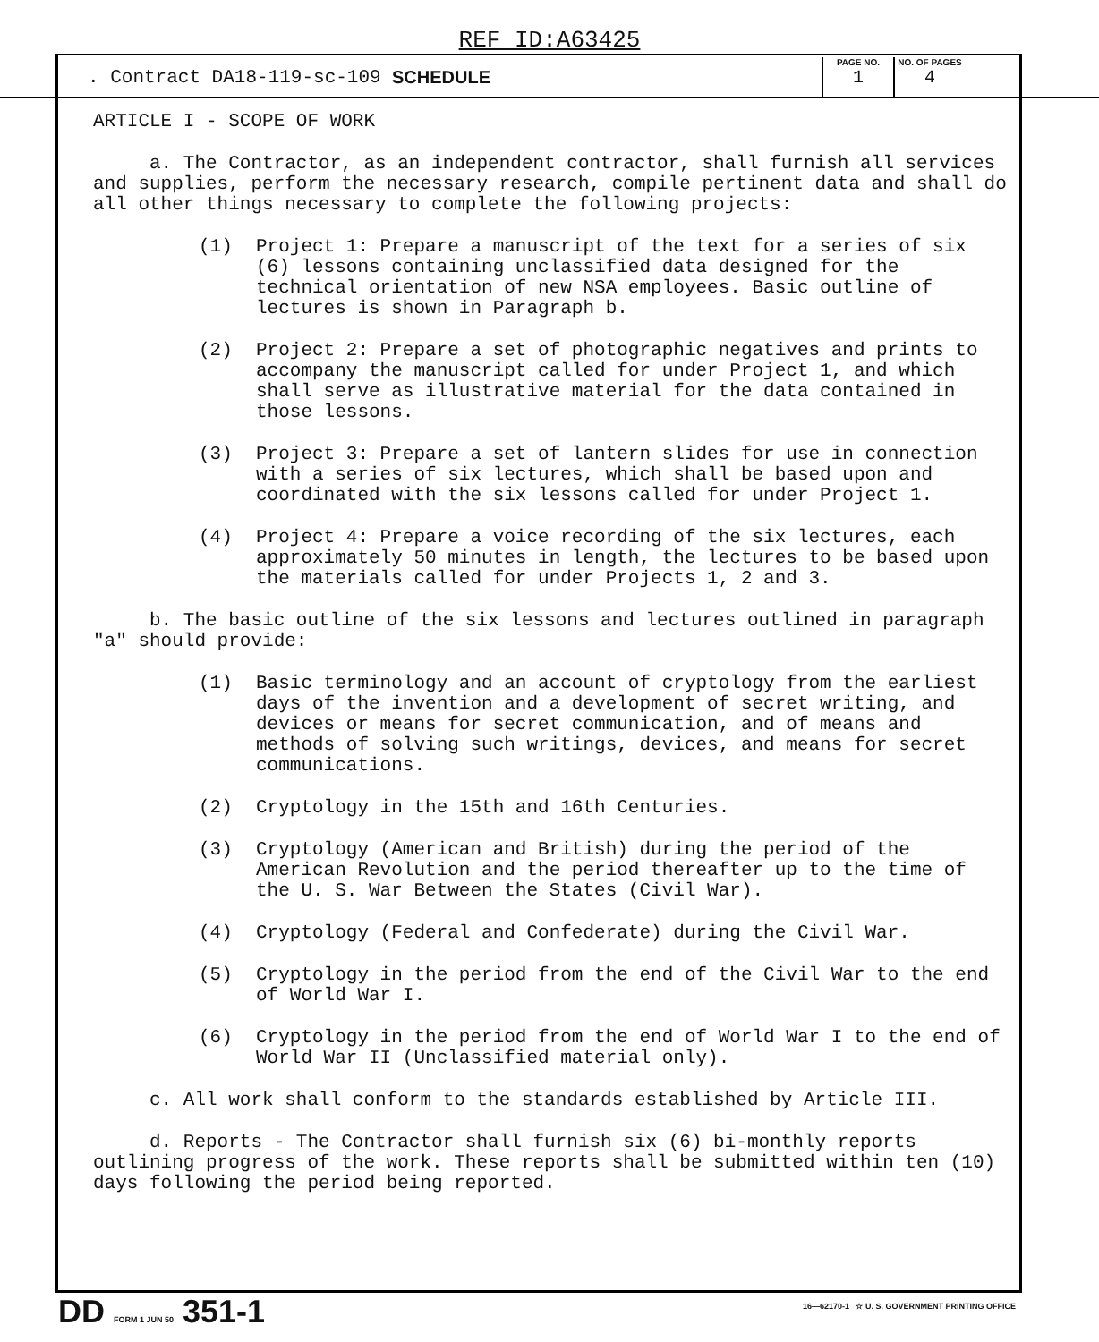REF ID:A63425
. Contract DA18-119-sc-109 SCHEDULE
PAGE NO.
1
NO. OF PAGES
4
ARTICLE I - SCOPE OF WORK
a. The Contractor, as an independent contractor, shall furnish all services and supplies, perform the necessary research, compile pertinent data and shall do all other things necessary to complete the following projects:
(1) Project 1: Prepare a manuscript of the text for a series of six (6) lessons containing unclassified data designed for the technical orientation of new NSA employees. Basic outline of lectures is shown in Paragraph b.
(2) Project 2: Prepare a set of photographic negatives and prints to accompany the manuscript called for under Project 1, and which shall serve as illustrative material for the data contained in those lessons.
(3) Project 3: Prepare a set of lantern slides for use in connection with a series of six lectures, which shall be based upon and coordinated with the six lessons called for under Project 1.
(4) Project 4: Prepare a voice recording of the six lectures, each approximately 50 minutes in length, the lectures to be based upon the materials called for under Projects 1, 2 and 3.
b. The basic outline of the six lessons and lectures outlined in paragraph "a" should provide:
(1) Basic terminology and an account of cryptology from the earliest days of the invention and a development of secret writing, and devices or means for secret communication, and of means and methods of solving such writings, devices, and means for secret communications.
(2) Cryptology in the 15th and 16th Centuries.
(3) Cryptology (American and British) during the period of the American Revolution and the period thereafter up to the time of the U. S. War Between the States (Civil War).
(4) Cryptology (Federal and Confederate) during the Civil War.
(5) Cryptology in the period from the end of the Civil War to the end of World War I.
(6) Cryptology in the period from the end of World War I to the end of World War II (Unclassified material only).
c. All work shall conform to the standards established by Article III.
d. Reports - The Contractor shall furnish six (6) bi-monthly reports outlining progress of the work. These reports shall be submitted within ten (10) days following the period being reported.
DD FORM 1 JUN 50 351-1
16—62170-1 ☆ U. S. GOVERNMENT PRINTING OFFICE